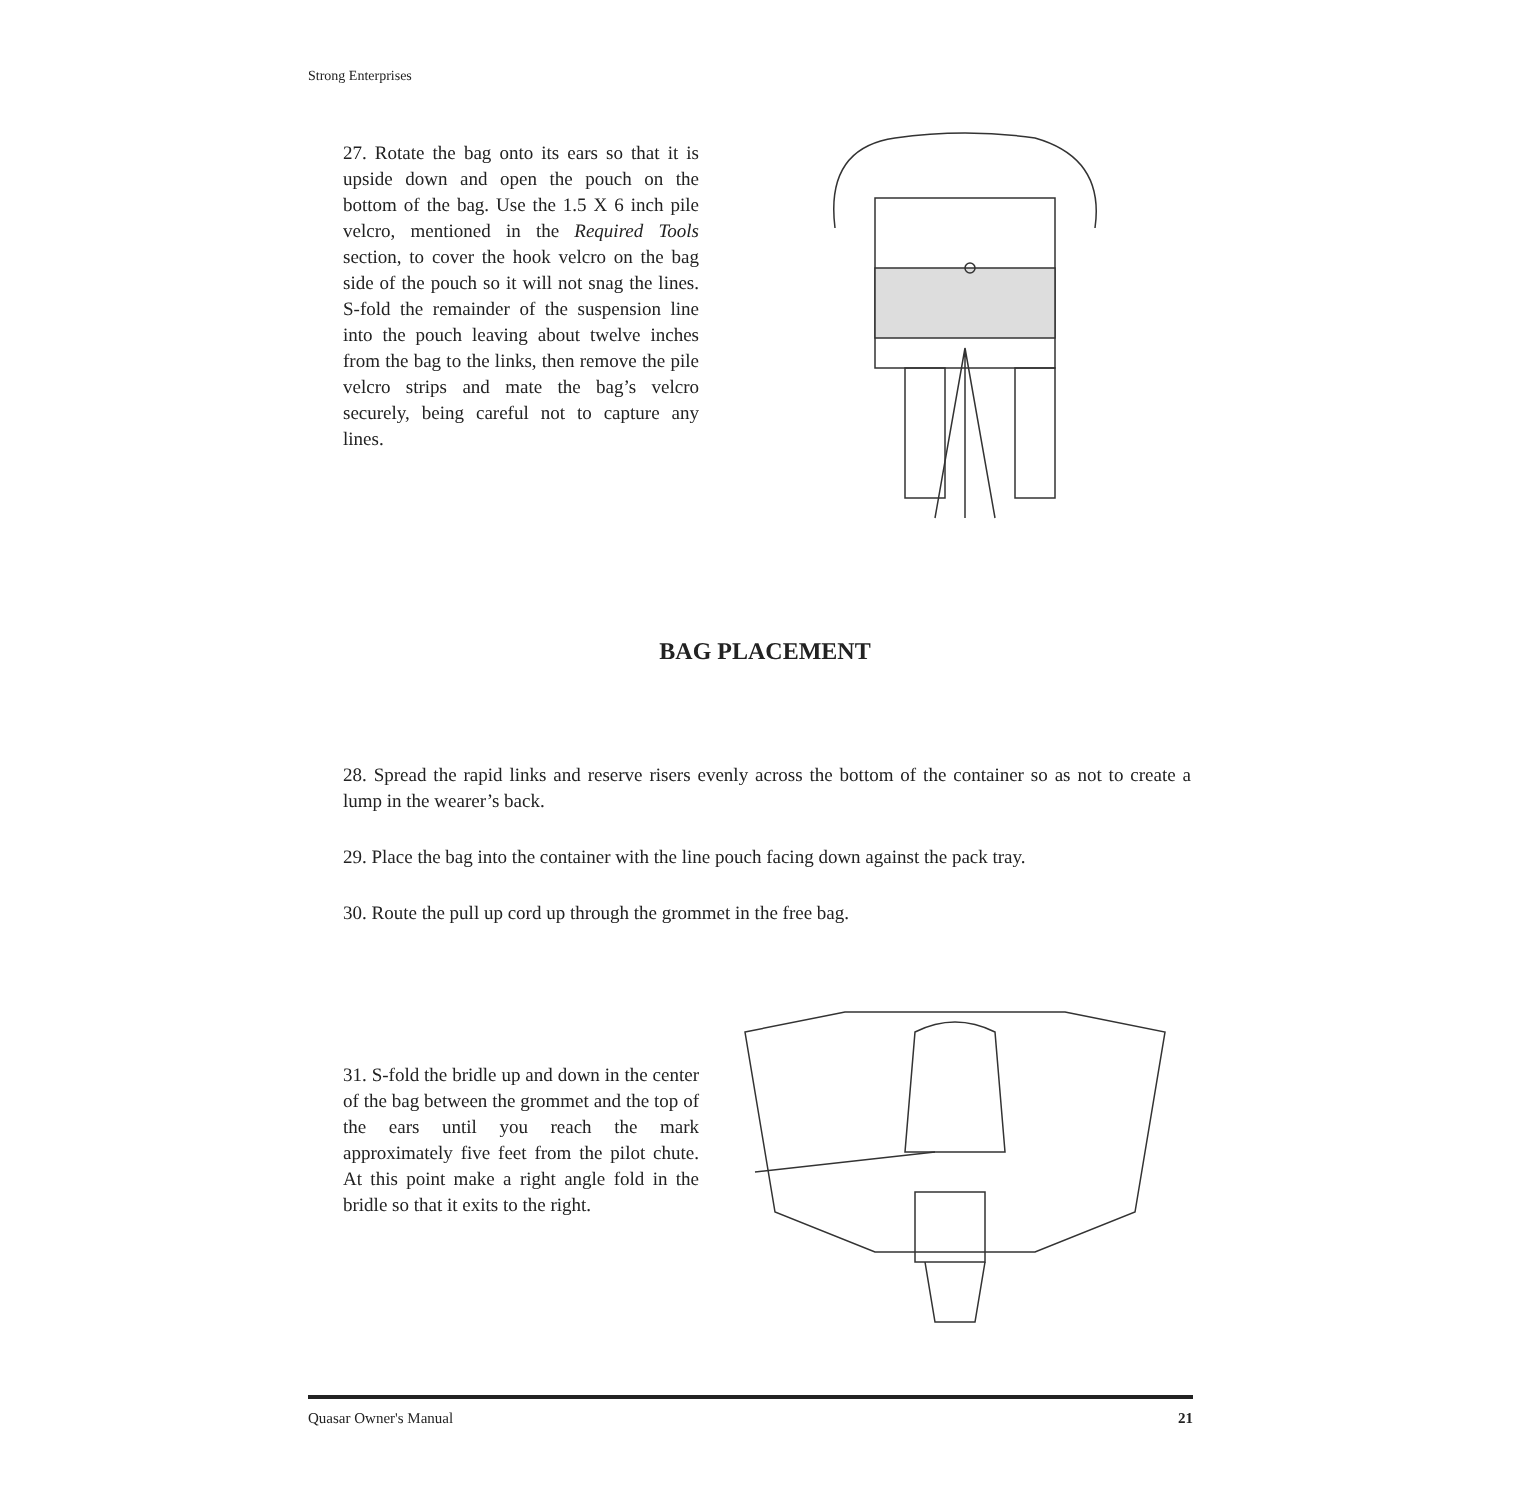Strong Enterprises
27. Rotate the bag onto its ears so that it is upside down and open the pouch on the bottom of the bag. Use the 1.5 X 6 inch pile velcro, mentioned in the Required Tools section, to cover the hook velcro on the bag side of the pouch so it will not snag the lines. S-fold the remainder of the suspension line into the pouch leaving about twelve inches from the bag to the links, then remove the pile velcro strips and mate the bag’s velcro securely, being careful not to capture any lines.
BAG PLACEMENT
28. Spread the rapid links and reserve risers evenly across the bottom of the container so as not to create a lump in the wearer’s back.
29. Place the bag into the container with the line pouch facing down against the pack tray.
30. Route the pull up cord up through the grommet in the free bag.
31. S-fold the bridle up and down in the center of the bag between the grommet and the top of the ears until you reach the mark approximately five feet from the pilot chute. At this point make a right angle fold in the bridle so that it exits to the right.
Quasar Owner's Manual 21